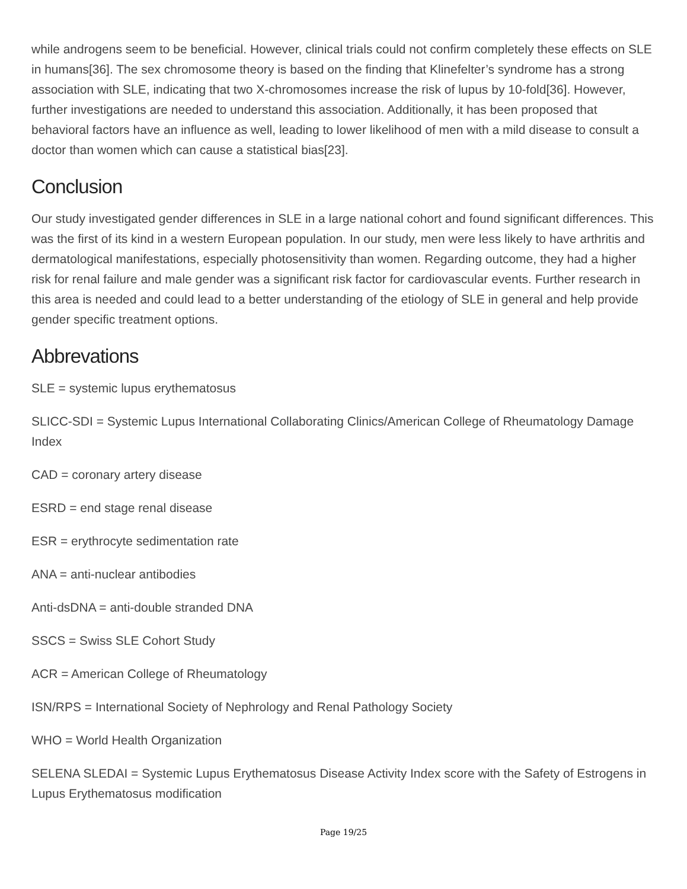while androgens seem to be beneficial. However, clinical trials could not confirm completely these effects on SLE in humans[36]. The sex chromosome theory is based on the finding that Klinefelter’s syndrome has a strong association with SLE, indicating that two X-chromosomes increase the risk of lupus by 10-fold[36]. However, further investigations are needed to understand this association. Additionally, it has been proposed that behavioral factors have an influence as well, leading to lower likelihood of men with a mild disease to consult a doctor than women which can cause a statistical bias[23].
Conclusion
Our study investigated gender differences in SLE in a large national cohort and found significant differences. This was the first of its kind in a western European population. In our study, men were less likely to have arthritis and dermatological manifestations, especially photosensitivity than women. Regarding outcome, they had a higher risk for renal failure and male gender was a significant risk factor for cardiovascular events. Further research in this area is needed and could lead to a better understanding of the etiology of SLE in general and help provide gender specific treatment options.
Abbrevations
SLE = systemic lupus erythematosus
SLICC-SDI = Systemic Lupus International Collaborating Clinics/American College of Rheumatology Damage Index
CAD = coronary artery disease
ESRD = end stage renal disease
ESR = erythrocyte sedimentation rate
ANA = anti-nuclear antibodies
Anti-dsDNA = anti-double stranded DNA
SSCS = Swiss SLE Cohort Study
ACR = American College of Rheumatology
ISN/RPS = International Society of Nephrology and Renal Pathology Society
WHO = World Health Organization
SELENA SLEDAI = Systemic Lupus Erythematosus Disease Activity Index score with the Safety of Estrogens in Lupus Erythematosus modification
Page 19/25